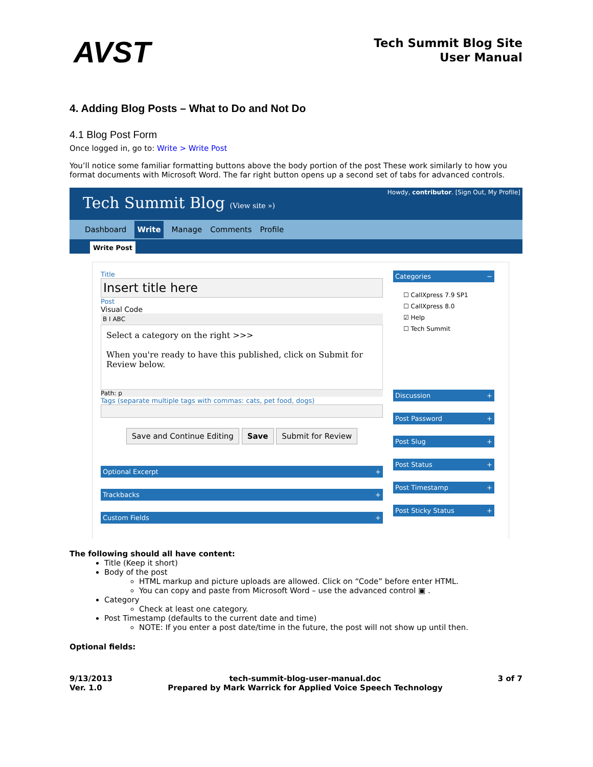AVST
Tech Summit Blog Site
User Manual
4. Adding Blog Posts – What to Do and Not Do
4.1 Blog Post Form
Once logged in, go to: Write > Write Post
You’ll notice some familiar formatting buttons above the body portion of the post These work similarly to how you format documents with Microsoft Word. The far right button opens up a second set of tabs for advanced controls.
Tech Summit Blog (View site »)
Howdy, contributor. [Sign Out, My Profile]
Dashboard Write Manage Comments Profile
Write Post
Title
Insert title here
Post
Visual Code
B I ABC
Select a category on the right >>>
When you're ready to have this published, click on Submit for Review below.
Path: p
Tags (separate multiple tags with commas: cats, pet food, dogs)
Save and Continue Editing Save Submit for Review
Optional Excerpt +
Trackbacks +
Custom Fields +
Categories −
☐ CallXpress 7.9 SP1
☐ CallXpress 8.0
☑ Help
☐ Tech Summit
Discussion +
Post Password +
Post Slug +
Post Status +
Post Timestamp +
Post Sticky Status +
The following should all have content:
Title (Keep it short)
Body of the post
HTML markup and picture uploads are allowed. Click on “Code” before enter HTML.
You can copy and paste from Microsoft Word – use the advanced control ▣ .
Category
Check at least one category.
Post Timestamp (defaults to the current date and time)
NOTE: If you enter a post date/time in the future, the post will not show up until then.
Optional fields:
9/13/2013
Ver. 1.0
tech-summit-blog-user-manual.doc
Prepared by Mark Warrick for Applied Voice Speech Technology
3 of 7